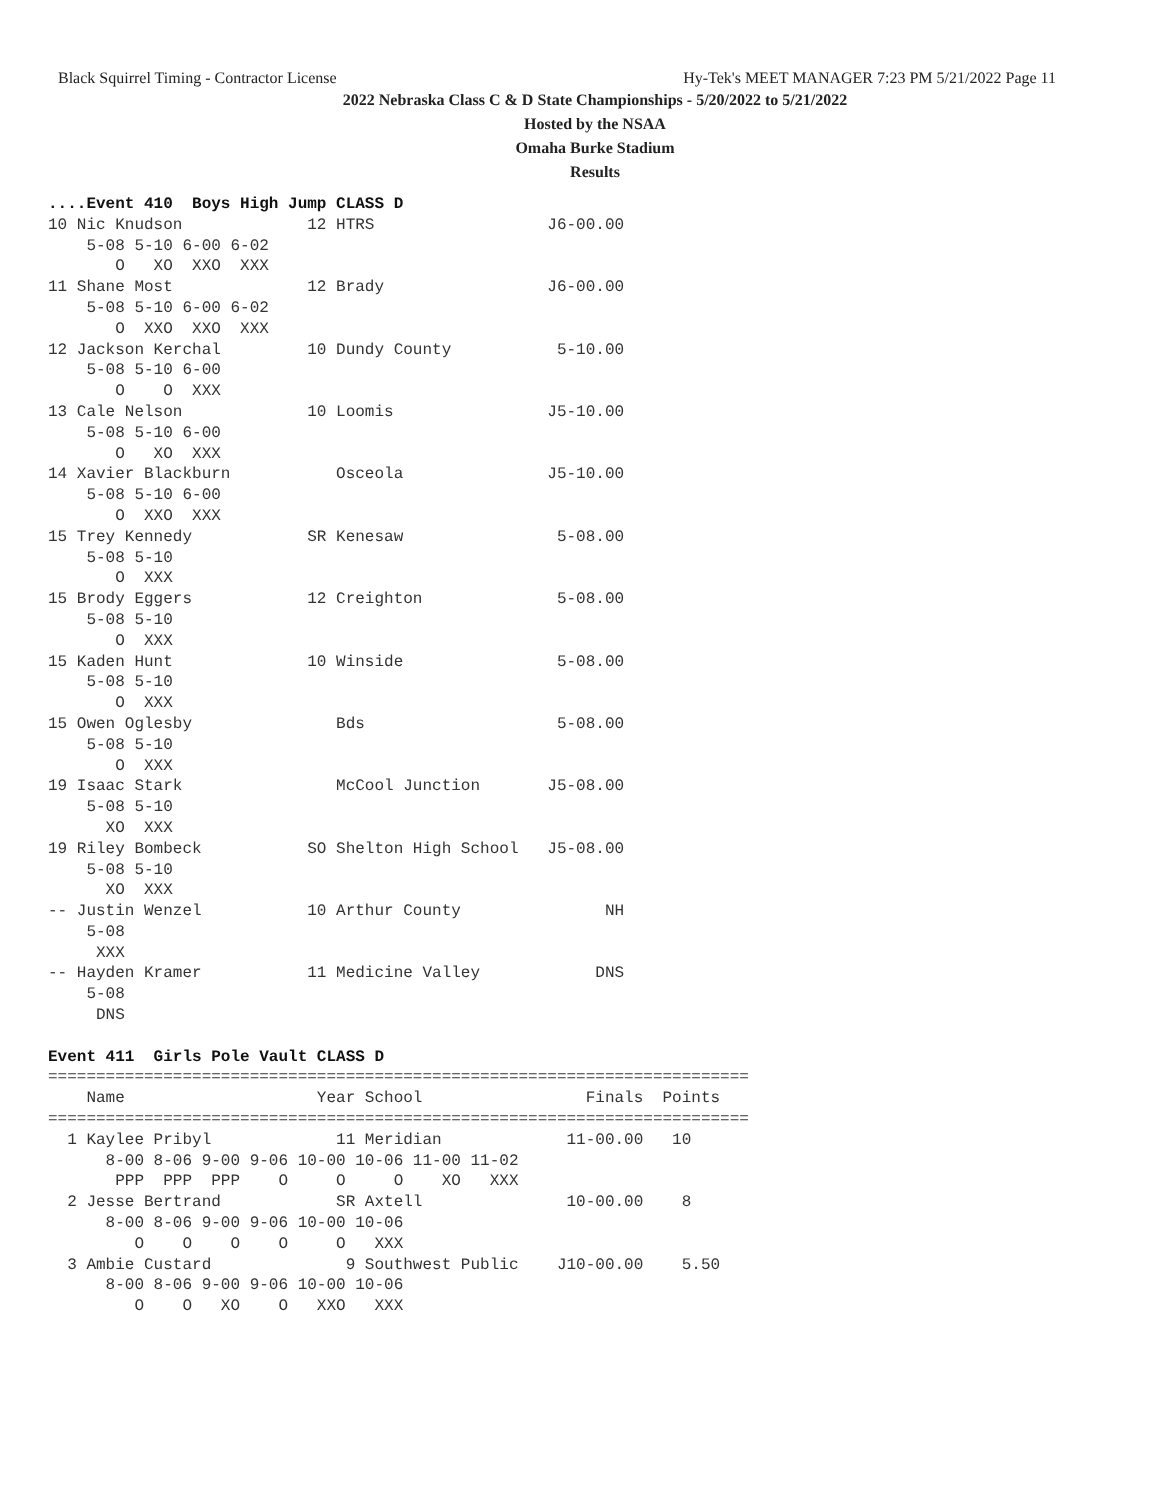Black Squirrel Timing - Contractor License Hy-Tek's MEET MANAGER 7:23 PM 5/21/2022 Page 11
2022 Nebraska Class C & D State Championships - 5/20/2022 to 5/21/2022
Hosted by the NSAA
Omaha Burke Stadium
Results
....Event 410  Boys High Jump CLASS D
10 Nic Knudson             12 HTRS                  J6-00.00
    5-08 5-10 6-00 6-02
       O   XO  XXO  XXX
11 Shane Most              12 Brady                 J6-00.00
    5-08 5-10 6-00 6-02
       O  XXO  XXO  XXX
12 Jackson Kerchal         10 Dundy County           5-10.00
    5-08 5-10 6-00
       O    O  XXX
13 Cale Nelson             10 Loomis                J5-10.00
    5-08 5-10 6-00
       O   XO  XXX
14 Xavier Blackburn           Osceola               J5-10.00
    5-08 5-10 6-00
       O  XXO  XXX
15 Trey Kennedy            SR Kenesaw                5-08.00
    5-08 5-10
       O  XXX
15 Brody Eggers            12 Creighton              5-08.00
    5-08 5-10
       O  XXX
15 Kaden Hunt              10 Winside                5-08.00
    5-08 5-10
       O  XXX
15 Owen Oglesby               Bds                    5-08.00
    5-08 5-10
       O  XXX
19 Isaac Stark                McCool Junction       J5-08.00
    5-08 5-10
      XO  XXX
19 Riley Bombeck           SO Shelton High School   J5-08.00
    5-08 5-10
      XO  XXX
-- Justin Wenzel           10 Arthur County               NH
    5-08
     XXX
-- Hayden Kramer           11 Medicine Valley            DNS
    5-08
     DNS

Event 411  Girls Pole Vault CLASS D
=========================================================================
    Name                    Year School                 Finals  Points
=========================================================================
  1 Kaylee Pribyl             11 Meridian             11-00.00   10
      8-00 8-06 9-00 9-06 10-00 10-06 11-00 11-02
       PPP  PPP  PPP    O     O     O    XO   XXX
  2 Jesse Bertrand            SR Axtell               10-00.00    8
      8-00 8-06 9-00 9-06 10-00 10-06
         O    O    O    O     O   XXX
  3 Ambie Custard              9 Southwest Public    J10-00.00    5.50
      8-00 8-06 9-00 9-06 10-00 10-06
         O    O   XO    O   XXO   XXX